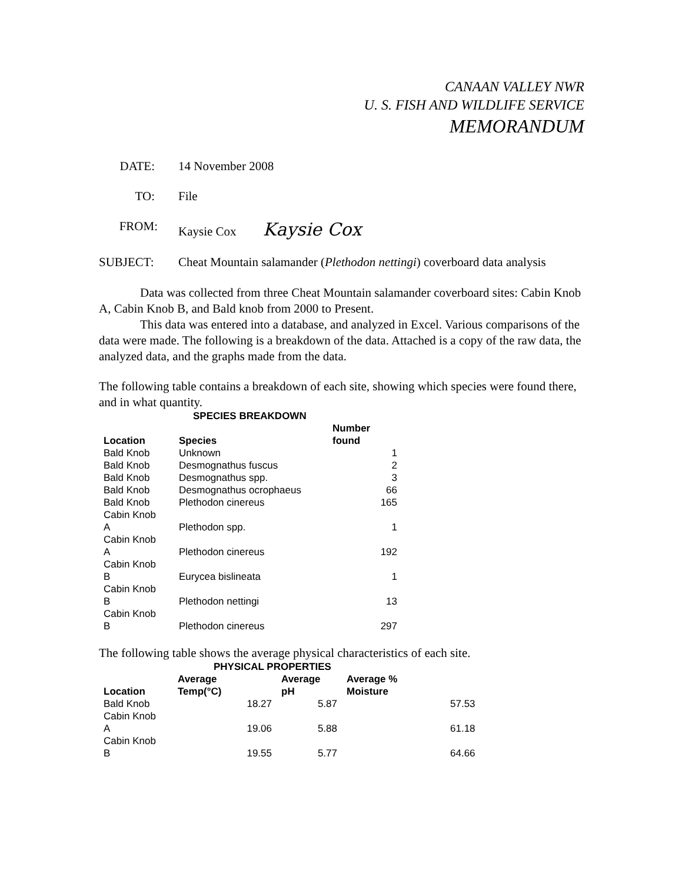CANAAN VALLEY NWR
U. S. FISH AND WILDLIFE SERVICE
MEMORANDUM
DATE: 14 November 2008
TO: File
FROM: Kaysie Cox Kaysie Cox
SUBJECT: Cheat Mountain salamander (Plethodon nettingi) coverboard data analysis
Data was collected from three Cheat Mountain salamander coverboard sites: Cabin Knob A, Cabin Knob B, and Bald knob from 2000 to Present.
This data was entered into a database, and analyzed in Excel. Various comparisons of the data were made. The following is a breakdown of the data. Attached is a copy of the raw data, the analyzed data, and the graphs made from the data.
The following table contains a breakdown of each site, showing which species were found there, and in what quantity.
SPECIES BREAKDOWN
| Location | Species | Number found |
| --- | --- | --- |
| Bald Knob | Unknown | 1 |
| Bald Knob | Desmognathus fuscus | 2 |
| Bald Knob | Desmognathus spp. | 3 |
| Bald Knob | Desmognathus ocrophaeus | 66 |
| Bald Knob | Plethodon cinereus | 165 |
| Cabin Knob A | Plethodon spp. | 1 |
| Cabin Knob A | Plethodon cinereus | 192 |
| Cabin Knob B | Eurycea bislineata | 1 |
| Cabin Knob B | Plethodon nettingi | 13 |
| Cabin Knob B | Plethodon cinereus | 297 |
The following table shows the average physical characteristics of each site.
PHYSICAL PROPERTIES
| Location | Average Temp(°C) | Average pH | Average % Moisture | |
| --- | --- | --- | --- | --- |
| Bald Knob | 18.27 | 5.87 | | 57.53 |
| Cabin Knob A | 19.06 | 5.88 | | 61.18 |
| Cabin Knob B | 19.55 | 5.77 | | 64.66 |